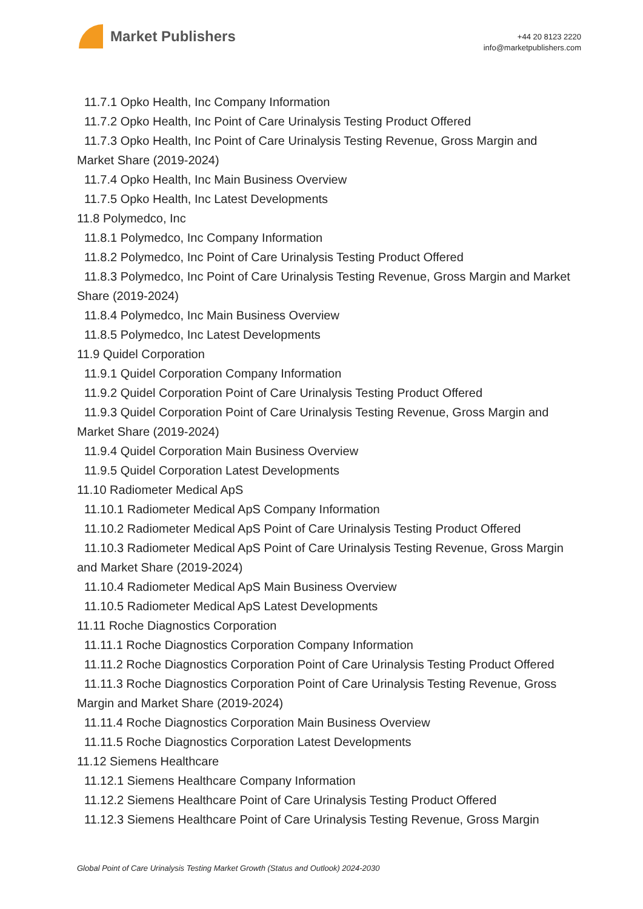Market Publishers
+44 20 8123 2220
info@marketpublishers.com
11.7.1 Opko Health, Inc Company Information
11.7.2 Opko Health, Inc Point of Care Urinalysis Testing Product Offered
11.7.3 Opko Health, Inc Point of Care Urinalysis Testing Revenue, Gross Margin and Market Share (2019-2024)
11.7.4 Opko Health, Inc Main Business Overview
11.7.5 Opko Health, Inc Latest Developments
11.8 Polymedco, Inc
11.8.1 Polymedco, Inc Company Information
11.8.2 Polymedco, Inc Point of Care Urinalysis Testing Product Offered
11.8.3 Polymedco, Inc Point of Care Urinalysis Testing Revenue, Gross Margin and Market Share (2019-2024)
11.8.4 Polymedco, Inc Main Business Overview
11.8.5 Polymedco, Inc Latest Developments
11.9 Quidel Corporation
11.9.1 Quidel Corporation Company Information
11.9.2 Quidel Corporation Point of Care Urinalysis Testing Product Offered
11.9.3 Quidel Corporation Point of Care Urinalysis Testing Revenue, Gross Margin and Market Share (2019-2024)
11.9.4 Quidel Corporation Main Business Overview
11.9.5 Quidel Corporation Latest Developments
11.10 Radiometer Medical ApS
11.10.1 Radiometer Medical ApS Company Information
11.10.2 Radiometer Medical ApS Point of Care Urinalysis Testing Product Offered
11.10.3 Radiometer Medical ApS Point of Care Urinalysis Testing Revenue, Gross Margin and Market Share (2019-2024)
11.10.4 Radiometer Medical ApS Main Business Overview
11.10.5 Radiometer Medical ApS Latest Developments
11.11 Roche Diagnostics Corporation
11.11.1 Roche Diagnostics Corporation Company Information
11.11.2 Roche Diagnostics Corporation Point of Care Urinalysis Testing Product Offered
11.11.3 Roche Diagnostics Corporation Point of Care Urinalysis Testing Revenue, Gross Margin and Market Share (2019-2024)
11.11.4 Roche Diagnostics Corporation Main Business Overview
11.11.5 Roche Diagnostics Corporation Latest Developments
11.12 Siemens Healthcare
11.12.1 Siemens Healthcare Company Information
11.12.2 Siemens Healthcare Point of Care Urinalysis Testing Product Offered
11.12.3 Siemens Healthcare Point of Care Urinalysis Testing Revenue, Gross Margin
Global Point of Care Urinalysis Testing Market Growth (Status and Outlook) 2024-2030